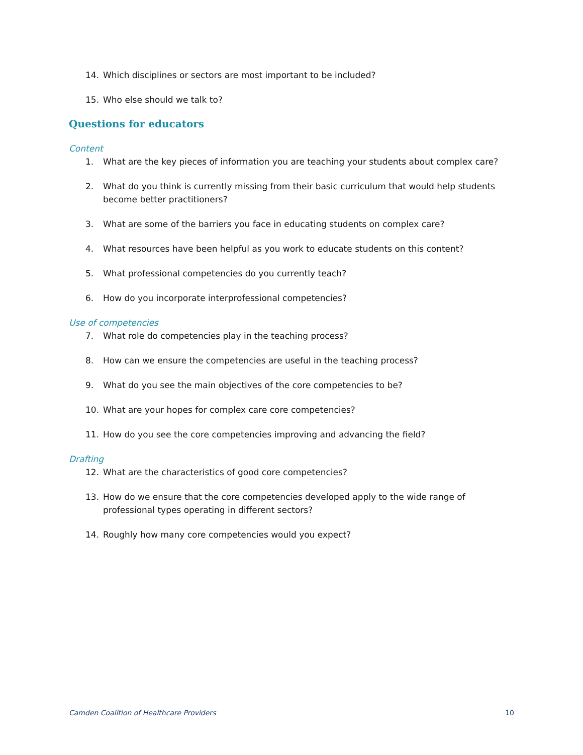14. Which disciplines or sectors are most important to be included?
15. Who else should we talk to?
Questions for educators
Content
1. What are the key pieces of information you are teaching your students about complex care?
2. What do you think is currently missing from their basic curriculum that would help students become better practitioners?
3. What are some of the barriers you face in educating students on complex care?
4. What resources have been helpful as you work to educate students on this content?
5. What professional competencies do you currently teach?
6. How do you incorporate interprofessional competencies?
Use of competencies
7. What role do competencies play in the teaching process?
8. How can we ensure the competencies are useful in the teaching process?
9. What do you see the main objectives of the core competencies to be?
10. What are your hopes for complex care core competencies?
11. How do you see the core competencies improving and advancing the field?
Drafting
12. What are the characteristics of good core competencies?
13. How do we ensure that the core competencies developed apply to the wide range of professional types operating in different sectors?
14. Roughly how many core competencies would you expect?
Camden Coalition of Healthcare Providers 10